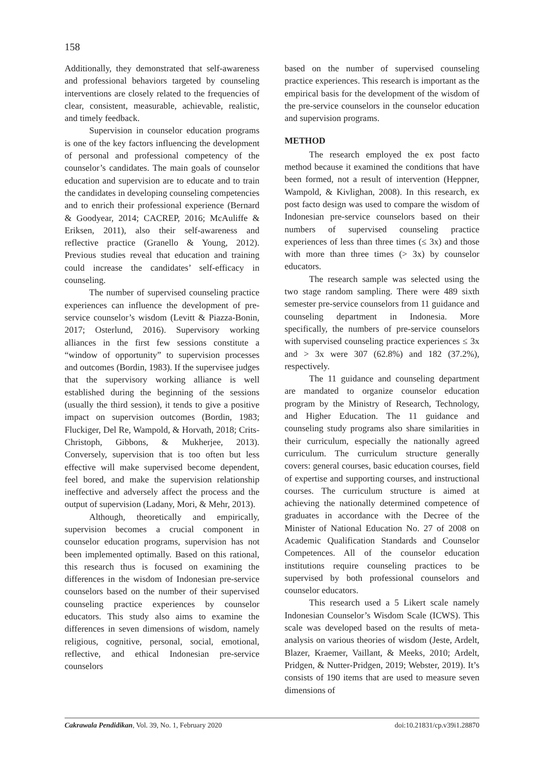158
Additionally, they demonstrated that self-awareness and professional behaviors targeted by counseling interventions are closely related to the frequencies of clear, consistent, measurable, achievable, realistic, and timely feedback.
Supervision in counselor education programs is one of the key factors influencing the development of personal and professional competency of the counselor’s candidates. The main goals of counselor education and supervision are to educate and to train the candidates in developing counseling competencies and to enrich their professional experience (Bernard & Goodyear, 2014; CACREP, 2016; McAuliffe & Eriksen, 2011), also their self-awareness and reflective practice (Granello & Young, 2012). Previous studies reveal that education and training could increase the candidates’ self-efficacy in counseling.
The number of supervised counseling practice experiences can influence the development of pre-service counselor’s wisdom (Levitt & Piazza-Bonin, 2017; Osterlund, 2016). Supervisory working alliances in the first few sessions constitute a “window of opportunity” to supervision processes and outcomes (Bordin, 1983). If the supervisee judges that the supervisory working alliance is well established during the beginning of the sessions (usually the third session), it tends to give a positive impact on supervision outcomes (Bordin, 1983; Fluckiger, Del Re, Wampold, & Horvath, 2018; Crits-Christoph, Gibbons, & Mukherjee, 2013). Conversely, supervision that is too often but less effective will make supervised become dependent, feel bored, and make the supervision relationship ineffective and adversely affect the process and the output of supervision (Ladany, Mori, & Mehr, 2013).
Although, theoretically and empirically, supervision becomes a crucial component in counselor education programs, supervision has not been implemented optimally. Based on this rational, this research thus is focused on examining the differences in the wisdom of Indonesian pre-service counselors based on the number of their supervised counseling practice experiences by counselor educators. This study also aims to examine the differences in seven dimensions of wisdom, namely religious, cognitive, personal, social, emotional, reflective, and ethical Indonesian pre-service counselors
based on the number of supervised counseling practice experiences. This research is important as the empirical basis for the development of the wisdom of the pre-service counselors in the counselor education and supervision programs.
METHOD
The research employed the ex post facto method because it examined the conditions that have been formed, not a result of intervention (Heppner, Wampold, & Kivlighan, 2008). In this research, ex post facto design was used to compare the wisdom of Indonesian pre-service counselors based on their numbers of supervised counseling practice experiences of less than three times (≤ 3x) and those with more than three times (> 3x) by counselor educators.
The research sample was selected using the two stage random sampling. There were 489 sixth semester pre-service counselors from 11 guidance and counseling department in Indonesia. More specifically, the numbers of pre-service counselors with supervised counseling practice experiences ≤ 3x and > 3x were 307 (62.8%) and 182 (37.2%), respectively.
The 11 guidance and counseling department are mandated to organize counselor education program by the Ministry of Research, Technology, and Higher Education. The 11 guidance and counseling study programs also share similarities in their curriculum, especially the nationally agreed curriculum. The curriculum structure generally covers: general courses, basic education courses, field of expertise and supporting courses, and instructional courses. The curriculum structure is aimed at achieving the nationally determined competence of graduates in accordance with the Decree of the Minister of National Education No. 27 of 2008 on Academic Qualification Standards and Counselor Competences. All of the counselor education institutions require counseling practices to be supervised by both professional counselors and counselor educators.
This research used a 5 Likert scale namely Indonesian Counselor’s Wisdom Scale (ICWS). This scale was developed based on the results of meta-analysis on various theories of wisdom (Jeste, Ardelt, Blazer, Kraemer, Vaillant, & Meeks, 2010; Ardelt, Pridgen, & Nutter-Pridgen, 2019; Webster, 2019). It’s consists of 190 items that are used to measure seven dimensions of
Cakrawala Pendidikan, Vol. 39, No. 1, February 2020 doi:10.21831/cp.v39i1.28870